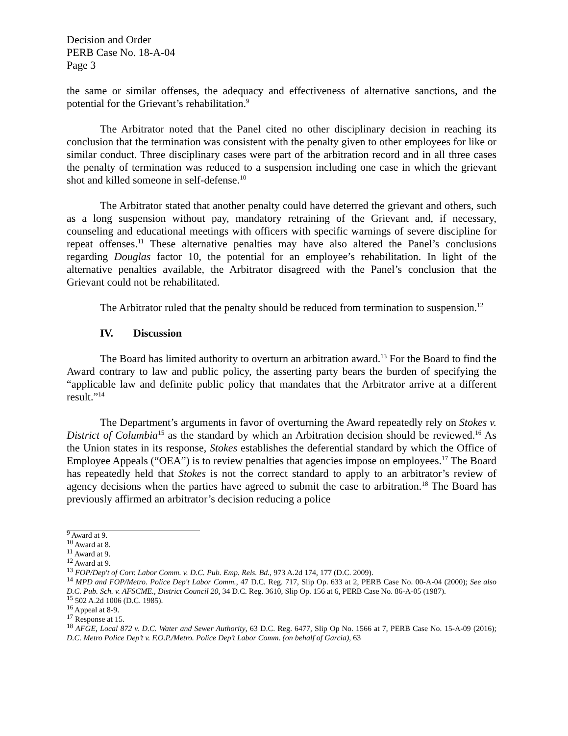Decision and Order
PERB Case No. 18-A-04
Page 3
the same or similar offenses, the adequacy and effectiveness of alternative sanctions, and the potential for the Grievant’s rehabilitation.<sup>9</sup>
The Arbitrator noted that the Panel cited no other disciplinary decision in reaching its conclusion that the termination was consistent with the penalty given to other employees for like or similar conduct. Three disciplinary cases were part of the arbitration record and in all three cases the penalty of termination was reduced to a suspension including one case in which the grievant shot and killed someone in self-defense.<sup>10</sup>
The Arbitrator stated that another penalty could have deterred the grievant and others, such as a long suspension without pay, mandatory retraining of the Grievant and, if necessary, counseling and educational meetings with officers with specific warnings of severe discipline for repeat offenses.<sup>11</sup> These alternative penalties may have also altered the Panel’s conclusions regarding Douglas factor 10, the potential for an employee’s rehabilitation. In light of the alternative penalties available, the Arbitrator disagreed with the Panel’s conclusion that the Grievant could not be rehabilitated.
The Arbitrator ruled that the penalty should be reduced from termination to suspension.<sup>12</sup>
IV. Discussion
The Board has limited authority to overturn an arbitration award.<sup>13</sup> For the Board to find the Award contrary to law and public policy, the asserting party bears the burden of specifying the “applicable law and definite public policy that mandates that the Arbitrator arrive at a different result.”<sup>14</sup>
The Department’s arguments in favor of overturning the Award repeatedly rely on Stokes v. District of Columbia<sup>15</sup> as the standard by which an Arbitration decision should be reviewed.<sup>16</sup> As the Union states in its response, Stokes establishes the deferential standard by which the Office of Employee Appeals (“OEA”) is to review penalties that agencies impose on employees.<sup>17</sup> The Board has repeatedly held that Stokes is not the correct standard to apply to an arbitrator’s review of agency decisions when the parties have agreed to submit the case to arbitration.<sup>18</sup> The Board has previously affirmed an arbitrator’s decision reducing a police
<sup>9</sup> Award at 9.
<sup>10</sup> Award at 8.
<sup>11</sup> Award at 9.
<sup>12</sup> Award at 9.
<sup>13</sup> FOP/Dep't of Corr. Labor Comm. v. D.C. Pub. Emp. Rels. Bd., 973 A.2d 174, 177 (D.C. 2009).
<sup>14</sup> MPD and FOP/Metro. Police Dep't Labor Comm., 47 D.C. Reg. 717, Slip Op. 633 at 2, PERB Case No. 00-A-04 (2000); See also D.C. Pub. Sch. v. AFSCME., District Council 20, 34 D.C. Reg. 3610, Slip Op. 156 at 6, PERB Case No. 86-A-05 (1987).
<sup>15</sup> 502 A.2d 1006 (D.C. 1985).
<sup>16</sup> Appeal at 8-9.
<sup>17</sup> Response at 15.
<sup>18</sup> AFGE, Local 872 v. D.C. Water and Sewer Authority, 63 D.C. Reg. 6477, Slip Op No. 1566 at 7, PERB Case No. 15-A-09 (2016); D.C. Metro Police Dep’t v. F.O.P./Metro. Police Dep’t Labor Comm. (on behalf of Garcia), 63